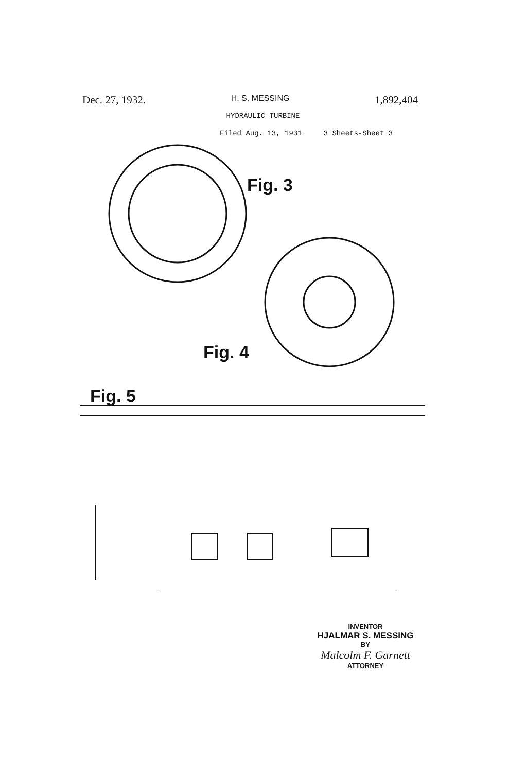Dec. 27, 1932. H. S. MESSING 1,892,404
HYDRAULIC TURBINE
Filed Aug. 13, 1931 3 Sheets-Sheet 3
Fig. 3
Fig. 4
Fig. 5
INVENTOR
HJALMAR S. MESSING
BY
Malcolm F. Garnett
ATTORNEY